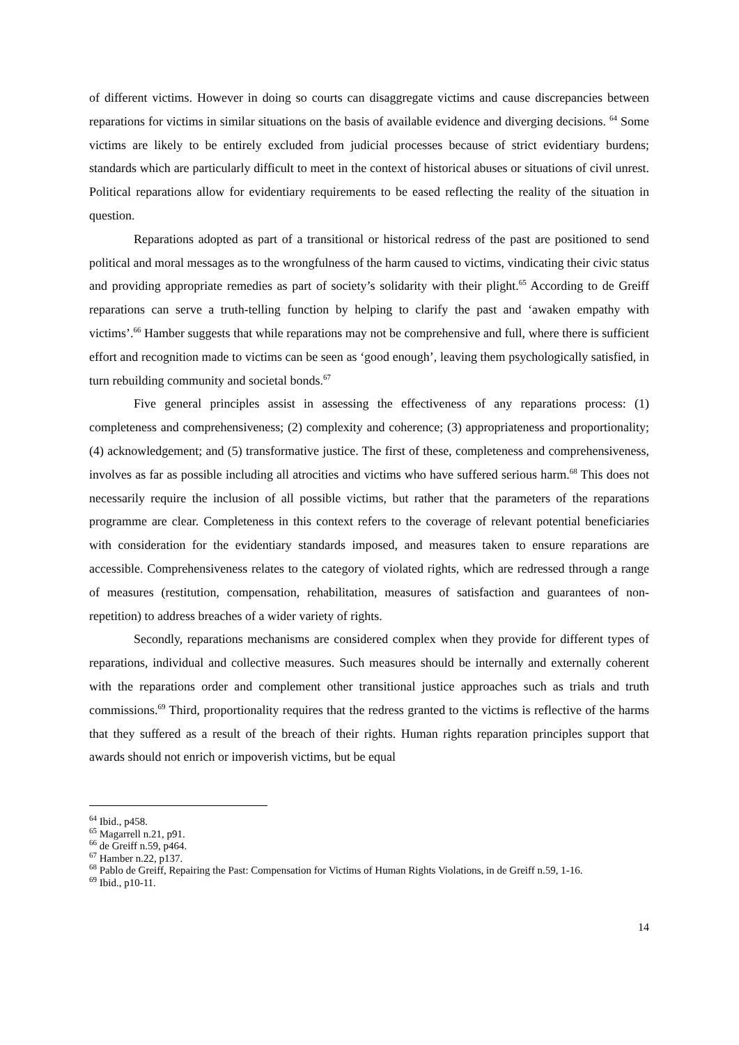of different victims. However in doing so courts can disaggregate victims and cause discrepancies between reparations for victims in similar situations on the basis of available evidence and diverging decisions. <sup>64</sup> Some victims are likely to be entirely excluded from judicial processes because of strict evidentiary burdens; standards which are particularly difficult to meet in the context of historical abuses or situations of civil unrest. Political reparations allow for evidentiary requirements to be eased reflecting the reality of the situation in question.
Reparations adopted as part of a transitional or historical redress of the past are positioned to send political and moral messages as to the wrongfulness of the harm caused to victims, vindicating their civic status and providing appropriate remedies as part of society’s solidarity with their plight.<sup>65</sup> According to de Greiff reparations can serve a truth-telling function by helping to clarify the past and ‘awaken empathy with victims’.<sup>66</sup> Hamber suggests that while reparations may not be comprehensive and full, where there is sufficient effort and recognition made to victims can be seen as ‘good enough’, leaving them psychologically satisfied, in turn rebuilding community and societal bonds.<sup>67</sup>
Five general principles assist in assessing the effectiveness of any reparations process: (1) completeness and comprehensiveness; (2) complexity and coherence; (3) appropriateness and proportionality; (4) acknowledgement; and (5) transformative justice. The first of these, completeness and comprehensiveness, involves as far as possible including all atrocities and victims who have suffered serious harm.<sup>68</sup> This does not necessarily require the inclusion of all possible victims, but rather that the parameters of the reparations programme are clear. Completeness in this context refers to the coverage of relevant potential beneficiaries with consideration for the evidentiary standards imposed, and measures taken to ensure reparations are accessible. Comprehensiveness relates to the category of violated rights, which are redressed through a range of measures (restitution, compensation, rehabilitation, measures of satisfaction and guarantees of non-repetition) to address breaches of a wider variety of rights.
Secondly, reparations mechanisms are considered complex when they provide for different types of reparations, individual and collective measures. Such measures should be internally and externally coherent with the reparations order and complement other transitional justice approaches such as trials and truth commissions.<sup>69</sup> Third, proportionality requires that the redress granted to the victims is reflective of the harms that they suffered as a result of the breach of their rights. Human rights reparation principles support that awards should not enrich or impoverish victims, but be equal
<sup>64</sup> Ibid., p458.
<sup>65</sup> Magarrell n.21, p91.
<sup>66</sup> de Greiff n.59, p464.
<sup>67</sup> Hamber n.22, p137.
<sup>68</sup> Pablo de Greiff, Repairing the Past: Compensation for Victims of Human Rights Violations, in de Greiff n.59, 1-16.
<sup>69</sup> Ibid., p10-11.
14